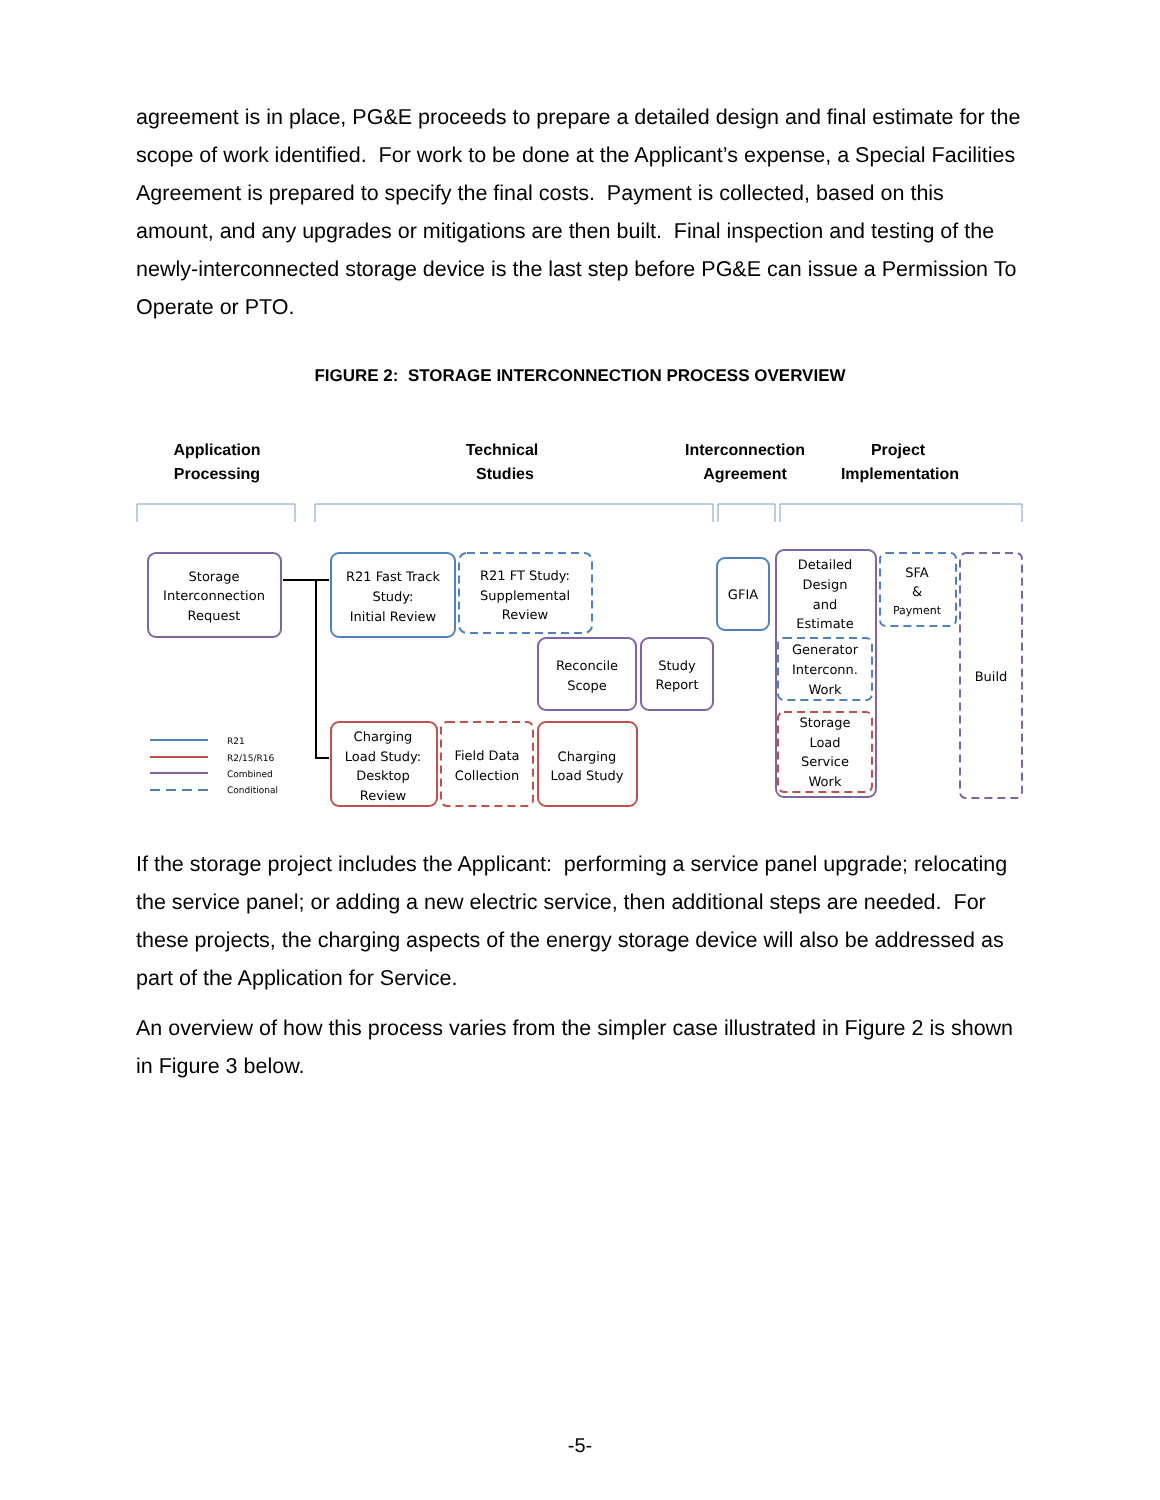agreement is in place, PG&E proceeds to prepare a detailed design and final estimate for the scope of work identified. For work to be done at the Applicant’s expense, a Special Facilities Agreement is prepared to specify the final costs. Payment is collected, based on this amount, and any upgrades or mitigations are then built. Final inspection and testing of the newly-interconnected storage device is the last step before PG&E can issue a Permission To Operate or PTO.
FIGURE 2: STORAGE INTERCONNECTION PROCESS OVERVIEW
Application
Processing
Technical
Studies
Interconnection
Agreement
Project
Implementation
Storage
Interconnection
Request
R21 Fast Track
Study:
Initial Review
R21 FT Study:
Supplemental
Review
Reconcile
Scope
Study
Report
GFIA
Detailed
Design
and
Estimate
Generator
Interconn.
Work
Storage
Load
Service
Work
SFA
&
Payment
Build
Charging
Load Study:
Desktop
Review
Field Data
Collection
Charging
Load Study
R21
R2/15/R16
Combined
Conditional
If the storage project includes the Applicant: performing a service panel upgrade; relocating the service panel; or adding a new electric service, then additional steps are needed. For these projects, the charging aspects of the energy storage device will also be addressed as part of the Application for Service.
An overview of how this process varies from the simpler case illustrated in Figure 2 is shown in Figure 3 below.
-5-